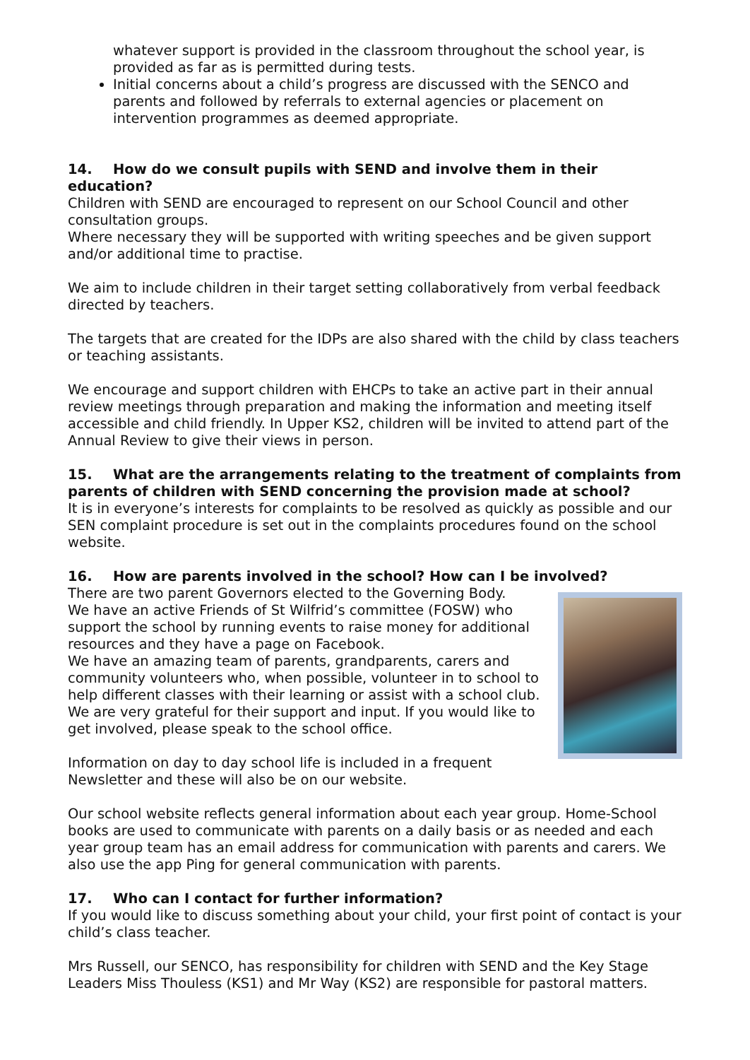whatever support is provided in the classroom throughout the school year, is provided as far as is permitted during tests.
Initial concerns about a child’s progress are discussed with the SENCO and parents and followed by referrals to external agencies or placement on intervention programmes as deemed appropriate.
14. How do we consult pupils with SEND and involve them in their education?
Children with SEND are encouraged to represent on our School Council and other consultation groups.
Where necessary they will be supported with writing speeches and be given support and/or additional time to practise.
We aim to include children in their target setting collaboratively from verbal feedback directed by teachers.
The targets that are created for the IDPs are also shared with the child by class teachers or teaching assistants.
We encourage and support children with EHCPs to take an active part in their annual review meetings through preparation and making the information and meeting itself accessible and child friendly. In Upper KS2, children will be invited to attend part of the Annual Review to give their views in person.
15. What are the arrangements relating to the treatment of complaints from parents of children with SEND concerning the provision made at school?
It is in everyone’s interests for complaints to be resolved as quickly as possible and our SEN complaint procedure is set out in the complaints procedures found on the school website.
16. How are parents involved in the school? How can I be involved?
There are two parent Governors elected to the Governing Body.
We have an active Friends of St Wilfrid’s committee (FOSW) who support the school by running events to raise money for additional resources and they have a page on Facebook.
We have an amazing team of parents, grandparents, carers and community volunteers who, when possible, volunteer in to school to help different classes with their learning or assist with a school club. We are very grateful for their support and input. If you would like to get involved, please speak to the school office.
Information on day to day school life is included in a frequent Newsletter and these will also be on our website.
Our school website reflects general information about each year group. Home-School books are used to communicate with parents on a daily basis or as needed and each year group team has an email address for communication with parents and carers. We also use the app Ping for general communication with parents.
17. Who can I contact for further information?
If you would like to discuss something about your child, your first point of contact is your child’s class teacher.
Mrs Russell, our SENCO, has responsibility for children with SEND and the Key Stage Leaders Miss Thouless (KS1) and Mr Way (KS2) are responsible for pastoral matters.